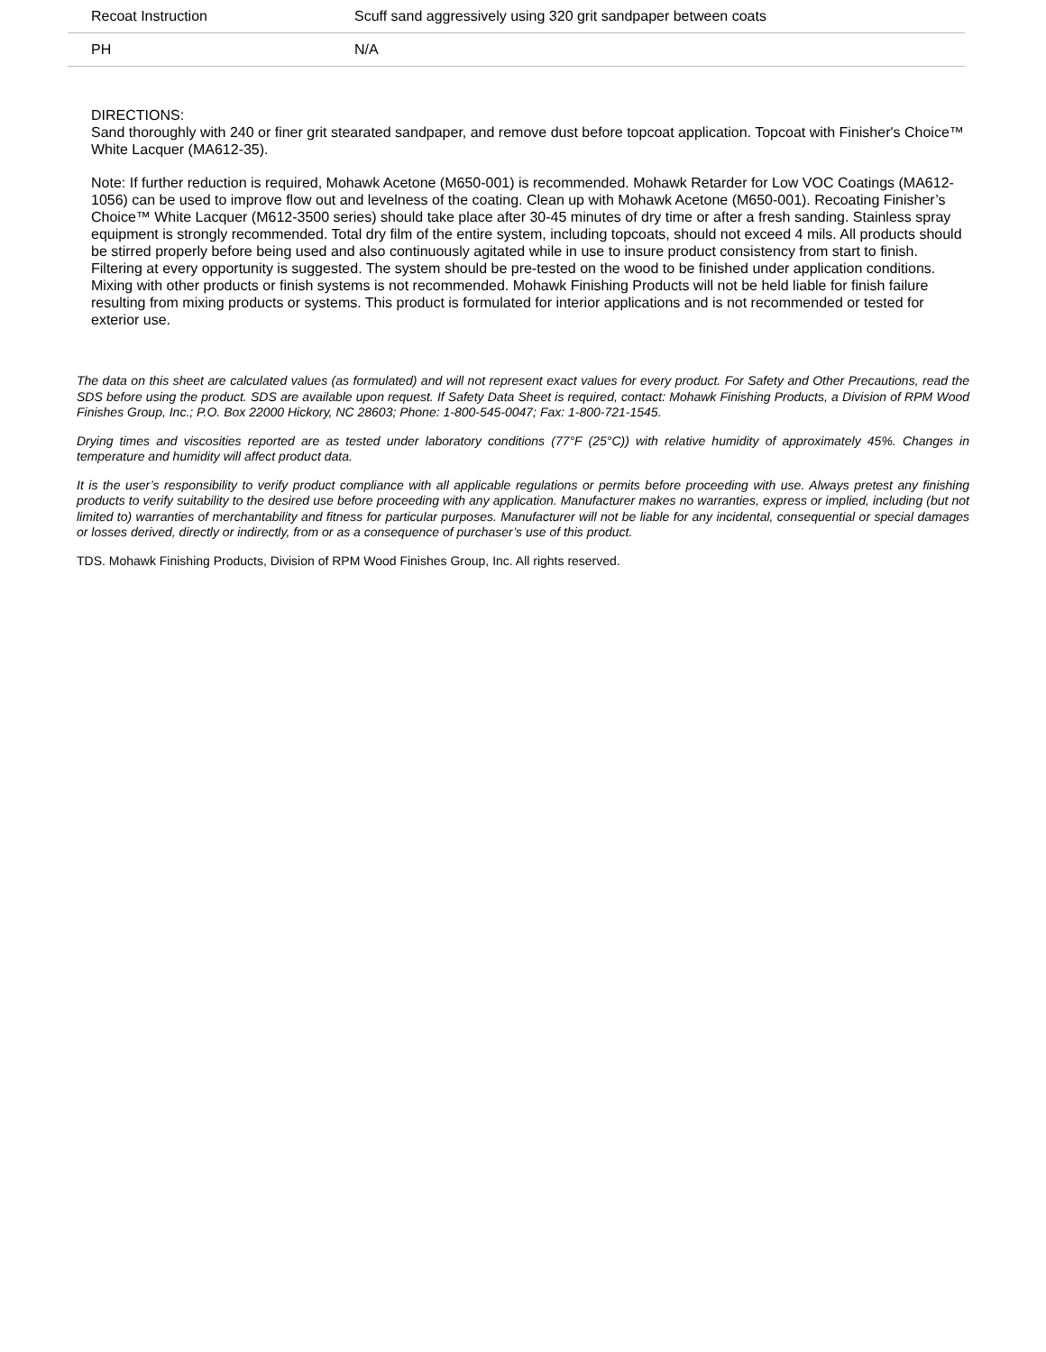| Recoat Instruction | Scuff sand aggressively using 320 grit sandpaper between coats |
| PH | N/A |
DIRECTIONS:
Sand thoroughly with 240 or finer grit stearated sandpaper, and remove dust before topcoat application. Topcoat with Finisher's Choice™ White Lacquer (MA612-35).
Note: If further reduction is required, Mohawk Acetone (M650-001) is recommended. Mohawk Retarder for Low VOC Coatings (MA612-1056) can be used to improve flow out and levelness of the coating. Clean up with Mohawk Acetone (M650-001). Recoating Finisher’s Choice™ White Lacquer (M612-3500 series) should take place after 30-45 minutes of dry time or after a fresh sanding. Stainless spray equipment is strongly recommended. Total dry film of the entire system, including topcoats, should not exceed 4 mils. All products should be stirred properly before being used and also continuously agitated while in use to insure product consistency from start to finish. Filtering at every opportunity is suggested. The system should be pre-tested on the wood to be finished under application conditions. Mixing with other products or finish systems is not recommended. Mohawk Finishing Products will not be held liable for finish failure resulting from mixing products or systems. This product is formulated for interior applications and is not recommended or tested for exterior use.
The data on this sheet are calculated values (as formulated) and will not represent exact values for every product. For Safety and Other Precautions, read the SDS before using the product. SDS are available upon request. If Safety Data Sheet is required, contact: Mohawk Finishing Products, a Division of RPM Wood Finishes Group, Inc.; P.O. Box 22000 Hickory, NC 28603; Phone: 1-800-545-0047; Fax: 1-800-721-1545.
Drying times and viscosities reported are as tested under laboratory conditions (77°F (25°C)) with relative humidity of approximately 45%. Changes in temperature and humidity will affect product data.
It is the user’s responsibility to verify product compliance with all applicable regulations or permits before proceeding with use. Always pretest any finishing products to verify suitability to the desired use before proceeding with any application. Manufacturer makes no warranties, express or implied, including (but not limited to) warranties of merchantability and fitness for particular purposes. Manufacturer will not be liable for any incidental, consequential or special damages or losses derived, directly or indirectly, from or as a consequence of purchaser’s use of this product.
TDS. Mohawk Finishing Products, Division of RPM Wood Finishes Group, Inc. All rights reserved.